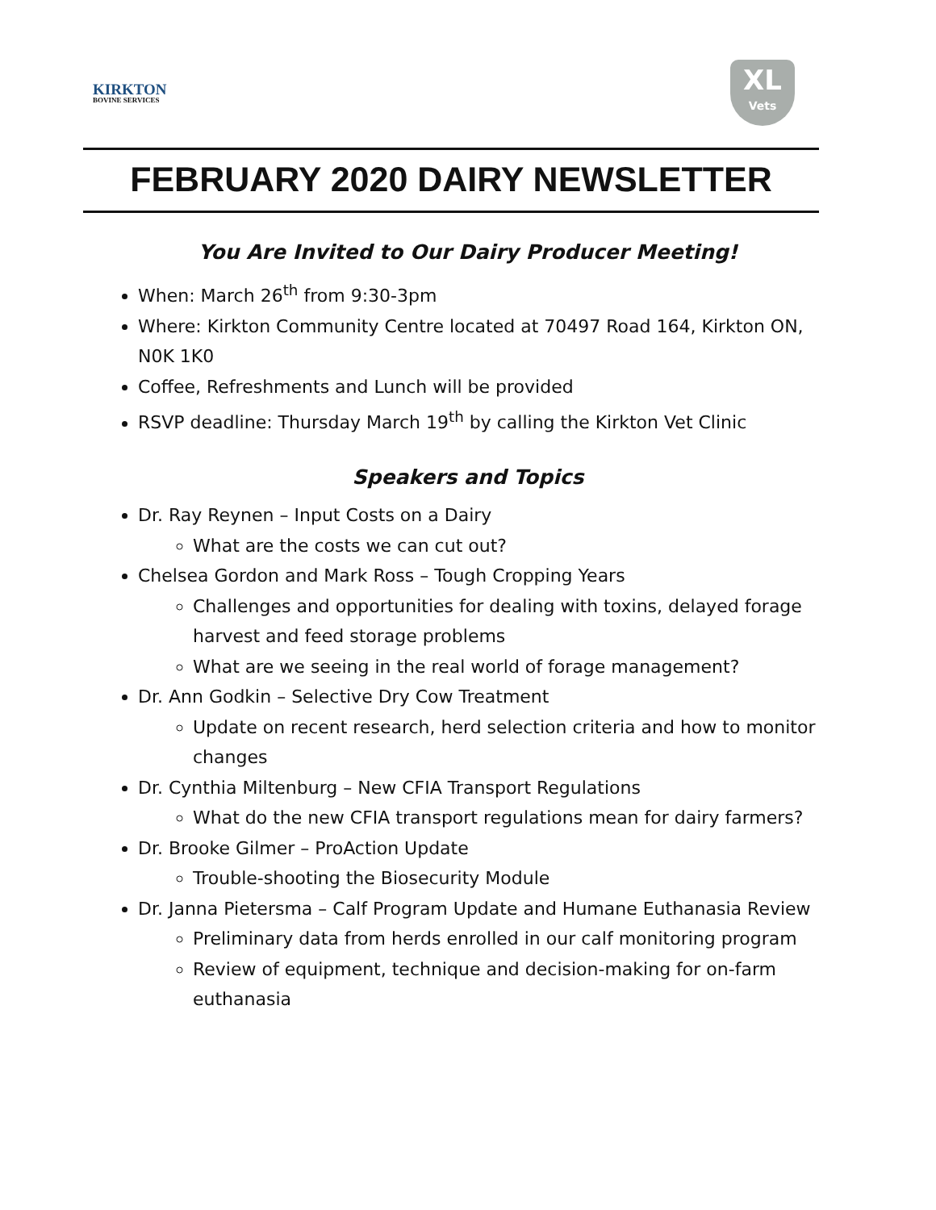KIRKTON
BOVINE SERVICES
XL
Vets
FEBRUARY 2020 DAIRY NEWSLETTER
You Are Invited to Our Dairy Producer Meeting!
When: March 26<sup>th</sup> from 9:30-3pm
Where: Kirkton Community Centre located at 70497 Road 164, Kirkton ON, N0K 1K0
Coffee, Refreshments and Lunch will be provided
RSVP deadline: Thursday March 19<sup>th</sup> by calling the Kirkton Vet Clinic
Speakers and Topics
Dr. Ray Reynen – Input Costs on a Dairy
What are the costs we can cut out?
Chelsea Gordon and Mark Ross – Tough Cropping Years
Challenges and opportunities for dealing with toxins, delayed forage harvest and feed storage problems
What are we seeing in the real world of forage management?
Dr. Ann Godkin – Selective Dry Cow Treatment
Update on recent research, herd selection criteria and how to monitor changes
Dr. Cynthia Miltenburg – New CFIA Transport Regulations
What do the new CFIA transport regulations mean for dairy farmers?
Dr. Brooke Gilmer – ProAction Update
Trouble-shooting the Biosecurity Module
Dr. Janna Pietersma – Calf Program Update and Humane Euthanasia Review
Preliminary data from herds enrolled in our calf monitoring program
Review of equipment, technique and decision-making for on-farm euthanasia